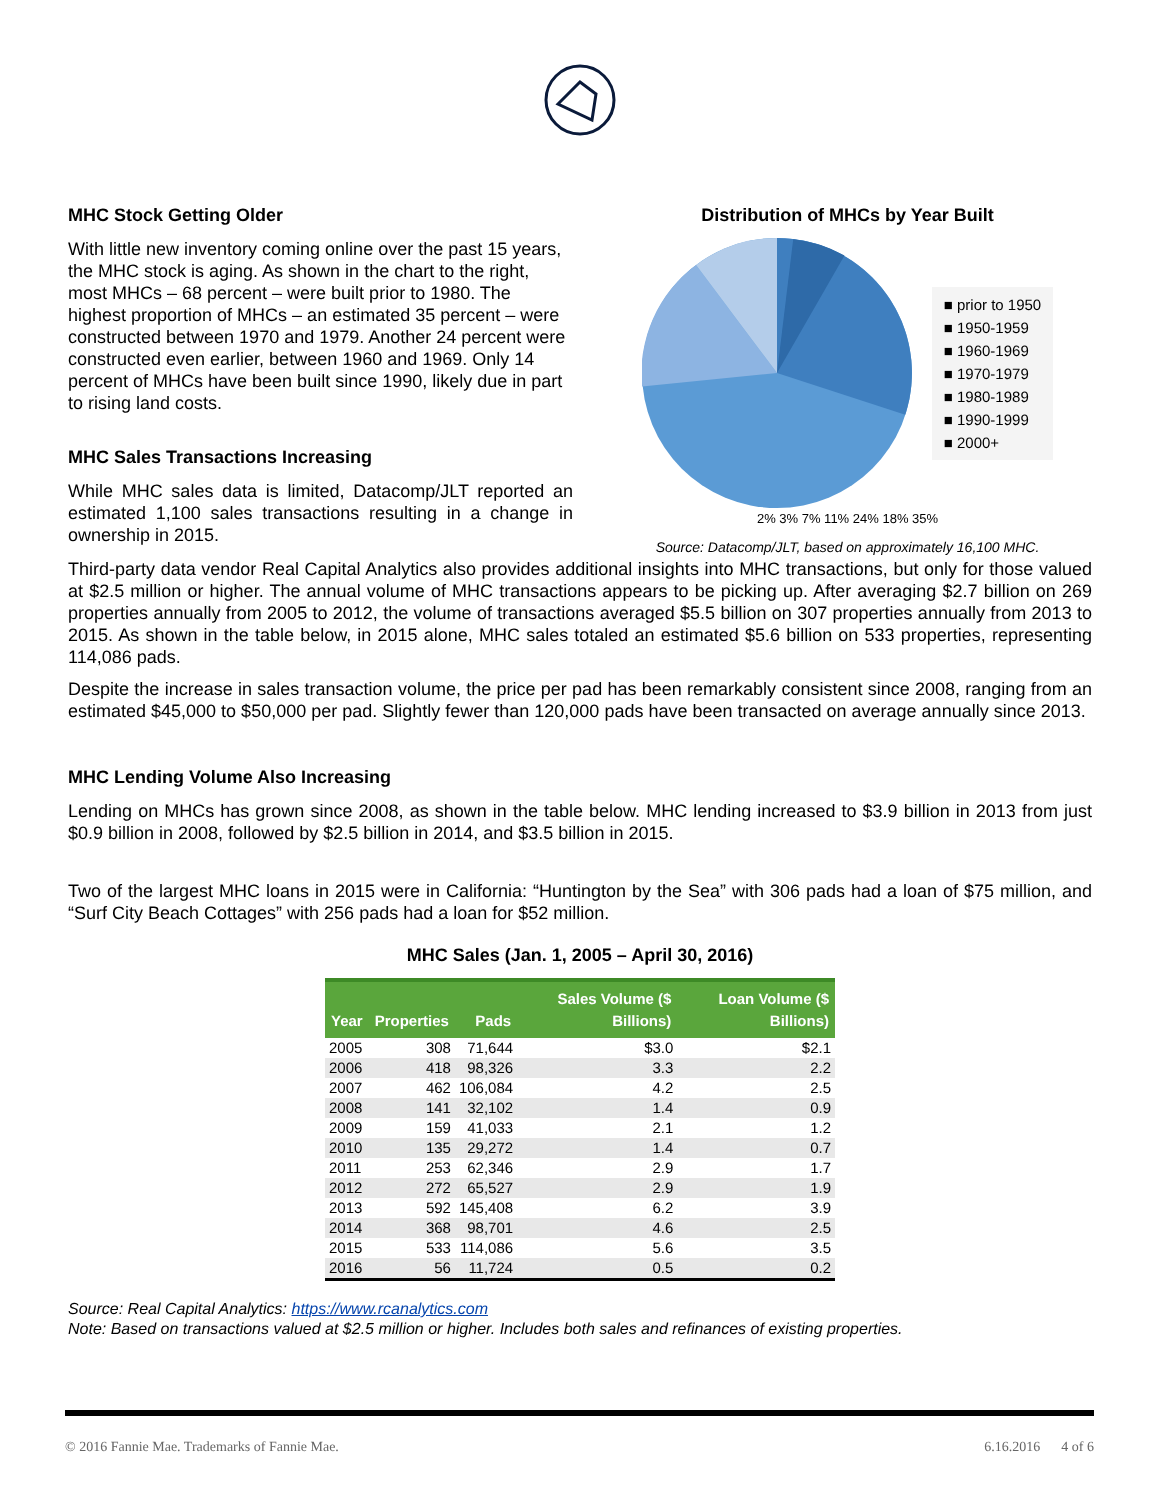MHC Stock Getting Older
With little new inventory coming online over the past 15 years, the MHC stock is aging. As shown in the chart to the right, most MHCs – 68 percent – were built prior to 1980. The highest proportion of MHCs – an estimated 35 percent – were constructed between 1970 and 1979. Another 24 percent were constructed even earlier, between 1960 and 1969. Only 14 percent of MHCs have been built since 1990, likely due in part to rising land costs.
MHC Sales Transactions Increasing
While MHC sales data is limited, Datacomp/JLT reported an estimated 1,100 sales transactions resulting in a change in ownership in 2015.
Distribution of MHCs by Year Built
■ prior to 1950
■ 1950-1959
■ 1960-1969
■ 1970-1979
■ 1980-1989
■ 1990-1999
■ 2000+
2% 3% 7% 11% 24% 18% 35%
Source: Datacomp/JLT, based on approximately 16,100 MHC.
Third-party data vendor Real Capital Analytics also provides additional insights into MHC transactions, but only for those valued at $2.5 million or higher. The annual volume of MHC transactions appears to be picking up. After averaging $2.7 billion on 269 properties annually from 2005 to 2012, the volume of transactions averaged $5.5 billion on 307 properties annually from 2013 to 2015. As shown in the table below, in 2015 alone, MHC sales totaled an estimated $5.6 billion on 533 properties, representing 114,086 pads.
Despite the increase in sales transaction volume, the price per pad has been remarkably consistent since 2008, ranging from an estimated $45,000 to $50,000 per pad. Slightly fewer than 120,000 pads have been transacted on average annually since 2013.
MHC Lending Volume Also Increasing
Lending on MHCs has grown since 2008, as shown in the table below. MHC lending increased to $3.9 billion in 2013 from just $0.9 billion in 2008, followed by $2.5 billion in 2014, and $3.5 billion in 2015.
Two of the largest MHC loans in 2015 were in California: “Huntington by the Sea” with 306 pads had a loan of $75 million, and “Surf City Beach Cottages” with 256 pads had a loan for $52 million.
MHC Sales (Jan. 1, 2005 – April 30, 2016)
| Year | Properties | Pads | Sales Volume ($ Billions) | Loan Volume ($ Billions) |
| --- | --- | --- | --- | --- |
| 2005 | 308 | 71,644 | $3.0 | $2.1 |
| 2006 | 418 | 98,326 | 3.3 | 2.2 |
| 2007 | 462 | 106,084 | 4.2 | 2.5 |
| 2008 | 141 | 32,102 | 1.4 | 0.9 |
| 2009 | 159 | 41,033 | 2.1 | 1.2 |
| 2010 | 135 | 29,272 | 1.4 | 0.7 |
| 2011 | 253 | 62,346 | 2.9 | 1.7 |
| 2012 | 272 | 65,527 | 2.9 | 1.9 |
| 2013 | 592 | 145,408 | 6.2 | 3.9 |
| 2014 | 368 | 98,701 | 4.6 | 2.5 |
| 2015 | 533 | 114,086 | 5.6 | 3.5 |
| 2016 | 56 | 11,724 | 0.5 | 0.2 |
Source: Real Capital Analytics: https://www.rcanalytics.com
Note: Based on transactions valued at $2.5 million or higher. Includes both sales and refinances of existing properties.
© 2016 Fannie Mae. Trademarks of Fannie Mae. 6.16.2016 4 of 6